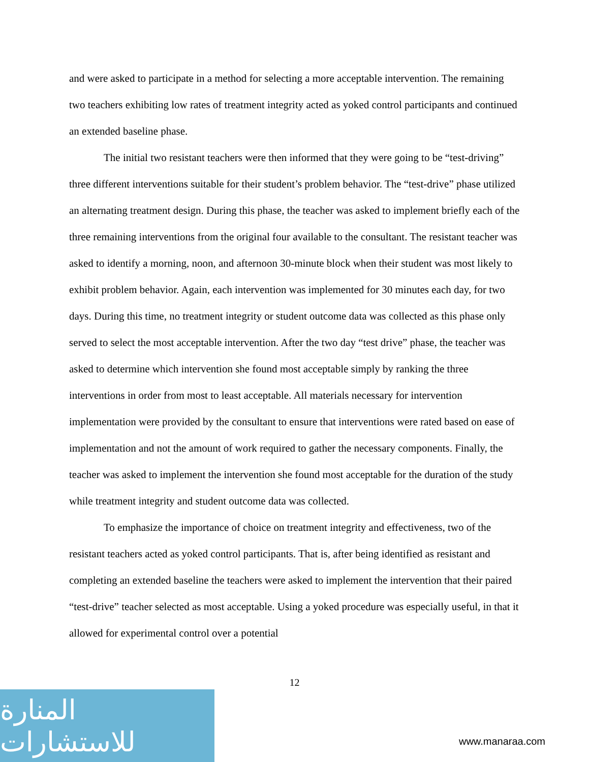and were asked to participate in a method for selecting a more acceptable intervention. The remaining two teachers exhibiting low rates of treatment integrity acted as yoked control participants and continued an extended baseline phase.
The initial two resistant teachers were then informed that they were going to be “test-driving” three different interventions suitable for their student’s problem behavior. The “test-drive” phase utilized an alternating treatment design. During this phase, the teacher was asked to implement briefly each of the three remaining interventions from the original four available to the consultant. The resistant teacher was asked to identify a morning, noon, and afternoon 30-minute block when their student was most likely to exhibit problem behavior. Again, each intervention was implemented for 30 minutes each day, for two days. During this time, no treatment integrity or student outcome data was collected as this phase only served to select the most acceptable intervention. After the two day “test drive” phase, the teacher was asked to determine which intervention she found most acceptable simply by ranking the three interventions in order from most to least acceptable. All materials necessary for intervention implementation were provided by the consultant to ensure that interventions were rated based on ease of implementation and not the amount of work required to gather the necessary components. Finally, the teacher was asked to implement the intervention she found most acceptable for the duration of the study while treatment integrity and student outcome data was collected.
To emphasize the importance of choice on treatment integrity and effectiveness, two of the resistant teachers acted as yoked control participants. That is, after being identified as resistant and completing an extended baseline the teachers were asked to implement the intervention that their paired “test-drive” teacher selected as most acceptable. Using a yoked procedure was especially useful, in that it allowed for experimental control over a potential
12
المنارة للاستشارات
www.manaraa.com